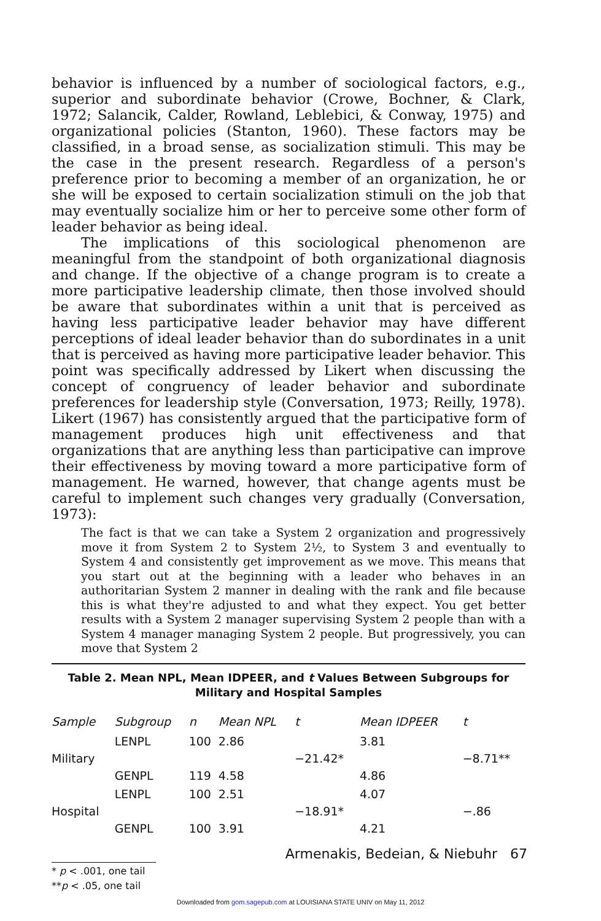behavior is influenced by a number of sociological factors, e.g., superior and subordinate behavior (Crowe, Bochner, & Clark, 1972; Salancik, Calder, Rowland, Leblebici, & Conway, 1975) and organizational policies (Stanton, 1960). These factors may be classified, in a broad sense, as socialization stimuli. This may be the case in the present research. Regardless of a person's preference prior to becoming a member of an organization, he or she will be exposed to certain socialization stimuli on the job that may eventually socialize him or her to perceive some other form of leader behavior as being ideal.
The implications of this sociological phenomenon are meaningful from the standpoint of both organizational diagnosis and change. If the objective of a change program is to create a more participative leadership climate, then those involved should be aware that subordinates within a unit that is perceived as having less participative leader behavior may have different perceptions of ideal leader behavior than do subordinates in a unit that is perceived as having more participative leader behavior. This point was specifically addressed by Likert when discussing the concept of congruency of leader behavior and subordinate preferences for leadership style (Conversation, 1973; Reilly, 1978). Likert (1967) has consistently argued that the participative form of management produces high unit effectiveness and that organizations that are anything less than participative can improve their effectiveness by moving toward a more participative form of management. He warned, however, that change agents must be careful to implement such changes very gradually (Conversation, 1973):
The fact is that we can take a System 2 organization and progressively move it from System 2 to System 2½, to System 3 and eventually to System 4 and consistently get improvement as we move. This means that you start out at the beginning with a leader who behaves in an authoritarian System 2 manner in dealing with the rank and file because this is what they're adjusted to and what they expect. You get better results with a System 2 manager supervising System 2 people than with a System 4 manager managing System 2 people. But progressively, you can move that System 2
Table 2. Mean NPL, Mean IDPEER, and t Values Between Subgroups for
Military and Hospital Samples
| Sample | Subgroup | n | Mean NPL | t | Mean IDPEER | t |
| --- | --- | --- | --- | --- | --- | --- |
| Military | LENPL | 100 | 2.86 | −21.42* | 3.81 | −8.71** |
| | GENPL | 119 | 4.58 | | 4.86 | |
| Hospital | LENPL | 100 | 2.51 | −18.91* | 4.07 | −.86 |
| | GENPL | 100 | 3.91 | | 4.21 | |
* p < .001, one tail
**p < .05, one tail
Armenakis, Bedeian, & Niebuhr 67
Downloaded from gom.sagepub.com at LOUISIANA STATE UNIV on May 11, 2012